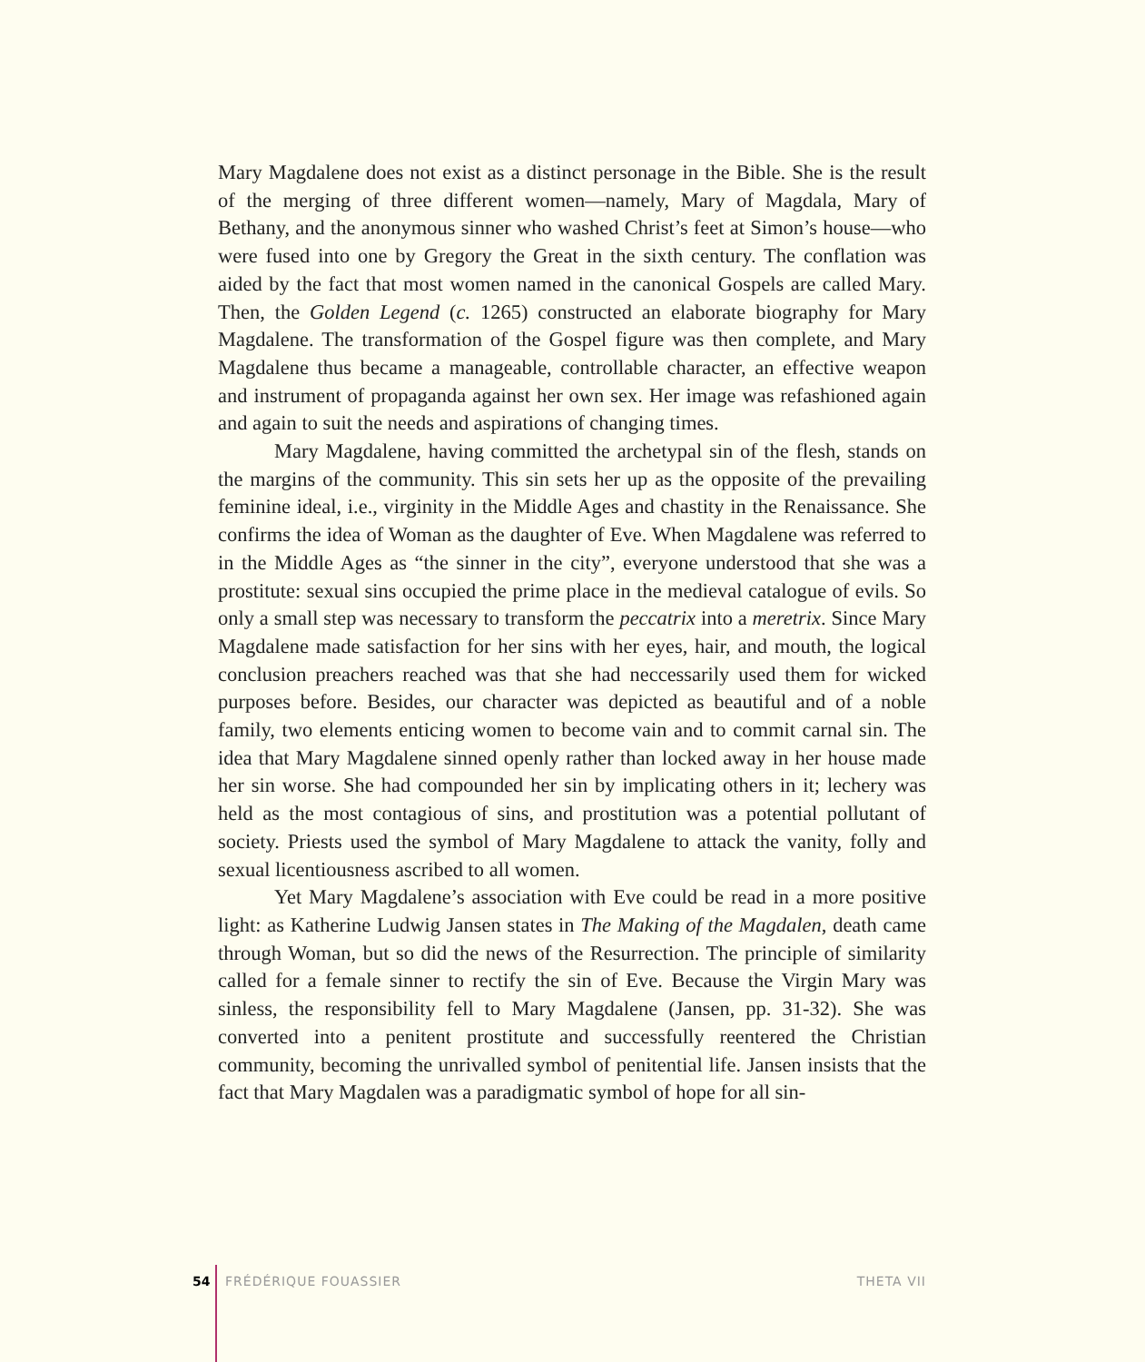Mary Magdalene does not exist as a distinct personage in the Bible. She is the result of the merging of three different women—namely, Mary of Magdala, Mary of Bethany, and the anonymous sinner who washed Christ’s feet at Simon’s house—who were fused into one by Gregory the Great in the sixth century. The conflation was aided by the fact that most women named in the canonical Gospels are called Mary. Then, the Golden Legend (c. 1265) constructed an elaborate biography for Mary Magdalene. The transformation of the Gospel figure was then complete, and Mary Magdalene thus became a manageable, controllable character, an effective weapon and instrument of propaganda against her own sex. Her image was refashioned again and again to suit the needs and aspirations of changing times.
Mary Magdalene, having committed the archetypal sin of the flesh, stands on the margins of the community. This sin sets her up as the opposite of the prevailing feminine ideal, i.e., virginity in the Middle Ages and chastity in the Renaissance. She confirms the idea of Woman as the daughter of Eve. When Magdalene was referred to in the Middle Ages as “the sinner in the city”, everyone understood that she was a prostitute: sexual sins occupied the prime place in the medieval catalogue of evils. So only a small step was necessary to transform the peccatrix into a meretrix. Since Mary Magdalene made satisfaction for her sins with her eyes, hair, and mouth, the logical conclusion preachers reached was that she had neccessarily used them for wicked purposes before. Besides, our character was depicted as beautiful and of a noble family, two elements enticing women to become vain and to commit carnal sin. The idea that Mary Magdalene sinned openly rather than locked away in her house made her sin worse. She had compounded her sin by implicating others in it; lechery was held as the most contagious of sins, and prostitution was a potential pollutant of society. Priests used the symbol of Mary Magdalene to attack the vanity, folly and sexual licentiousness ascribed to all women.
Yet Mary Magdalene’s association with Eve could be read in a more positive light: as Katherine Ludwig Jansen states in The Making of the Magdalen, death came through Woman, but so did the news of the Resurrection. The principle of similarity called for a female sinner to rectify the sin of Eve. Because the Virgin Mary was sinless, the responsibility fell to Mary Magdalene (Jansen, pp. 31-32). She was converted into a penitent prostitute and successfully reentered the Christian community, becoming the unrivalled symbol of penitential life. Jansen insists that the fact that Mary Magdalen was a paradigmatic symbol of hope for all sin-
54 FRÉDÉRIQUE FOUASSIER THETA VII